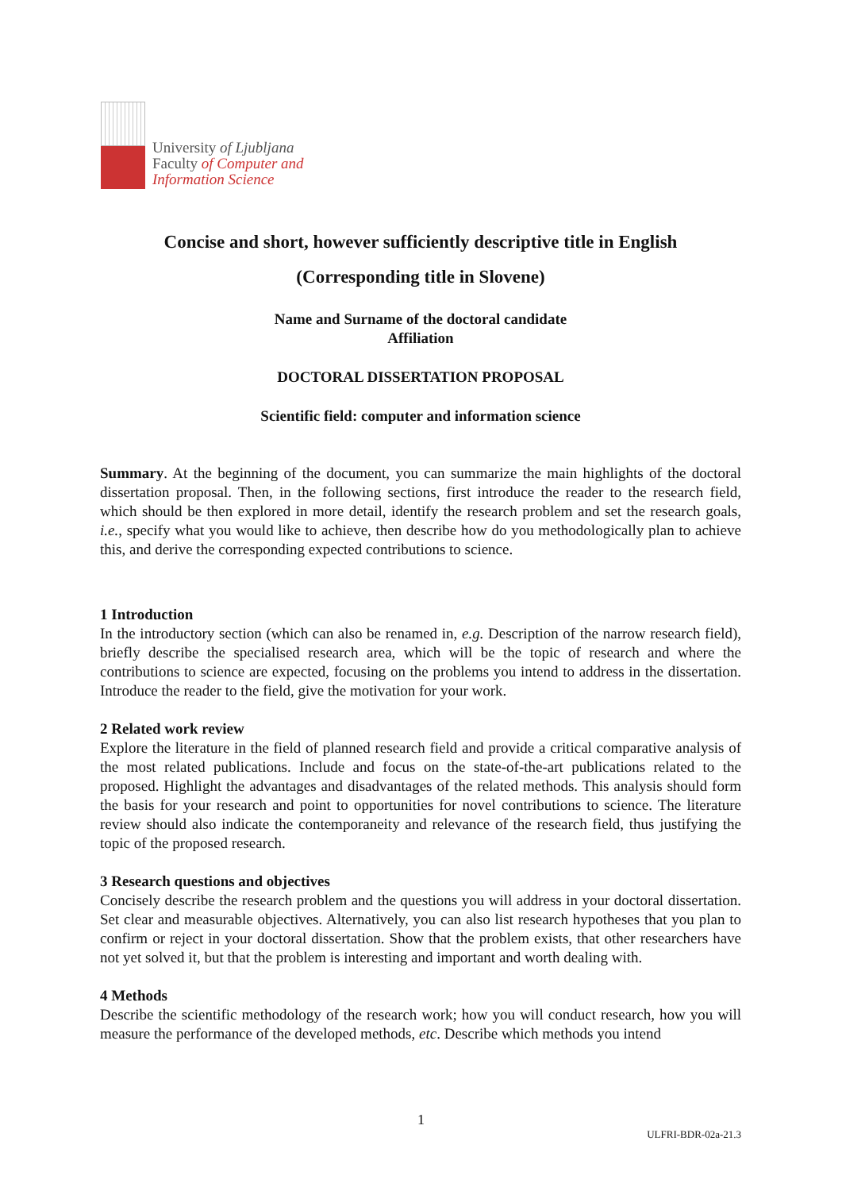University of Ljubljana
Faculty of Computer and
Information Science
Concise and short, however sufficiently descriptive title in English
(Corresponding title in Slovene)
Name and Surname of the doctoral candidate
Affiliation
DOCTORAL DISSERTATION PROPOSAL
Scientific field: computer and information science
Summary. At the beginning of the document, you can summarize the main highlights of the doctoral dissertation proposal. Then, in the following sections, first introduce the reader to the research field, which should be then explored in more detail, identify the research problem and set the research goals, i.e., specify what you would like to achieve, then describe how do you methodologically plan to achieve this, and derive the corresponding expected contributions to science.
1 Introduction
In the introductory section (which can also be renamed in, e.g. Description of the narrow research field), briefly describe the specialised research area, which will be the topic of research and where the contributions to science are expected, focusing on the problems you intend to address in the dissertation. Introduce the reader to the field, give the motivation for your work.
2 Related work review
Explore the literature in the field of planned research field and provide a critical comparative analysis of the most related publications. Include and focus on the state-of-the-art publications related to the proposed. Highlight the advantages and disadvantages of the related methods. This analysis should form the basis for your research and point to opportunities for novel contributions to science. The literature review should also indicate the contemporaneity and relevance of the research field, thus justifying the topic of the proposed research.
3 Research questions and objectives
Concisely describe the research problem and the questions you will address in your doctoral dissertation. Set clear and measurable objectives. Alternatively, you can also list research hypotheses that you plan to confirm or reject in your doctoral dissertation. Show that the problem exists, that other researchers have not yet solved it, but that the problem is interesting and important and worth dealing with.
4 Methods
Describe the scientific methodology of the research work; how you will conduct research, how you will measure the performance of the developed methods, etc. Describe which methods you intend
1
ULFRI-BDR-02a-21.3